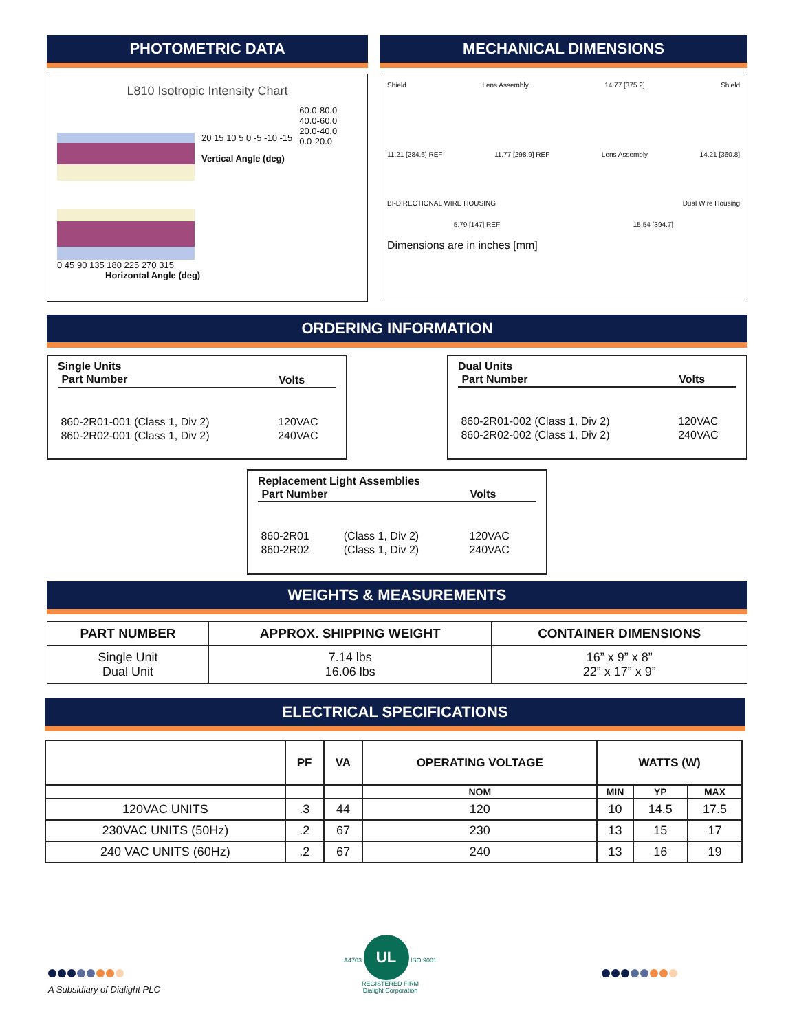PHOTOMETRIC DATA
L810 Isotropic Intensity Chart
20 15 10 5 0 -5 -10 -15
Vertical Angle (deg)
60.0-80.0
40.0-60.0
20.0-40.0
0.0-20.0
0 45 90 135 180 225 270 315
Horizontal Angle (deg)
MECHANICAL DIMENSIONS
Shield Lens Assembly 14.77 [375.2] Shield
11.21 [284.6] REF 11.77 [298.9] REF Lens Assembly 14.21 [360.8]
BI-DIRECTIONAL WIRE HOUSING Dual Wire Housing
5.79 [147] REF 15.54 [394.7]
Dimensions are in inches [mm]
ORDERING INFORMATION
Single Units
| Part Number | Volts |
| --- | --- |
| 860-2R01-001 (Class 1, Div 2) | 120VAC |
| 860-2R02-001 (Class 1, Div 2) | 240VAC |
Dual Units
| Part Number | Volts |
| --- | --- |
| 860-2R01-002 (Class 1, Div 2) | 120VAC |
| 860-2R02-002 (Class 1, Div 2) | 240VAC |
Replacement Light Assemblies
| Part Number | | Volts |
| --- | --- | --- |
| 860-2R01 | (Class 1, Div 2) | 120VAC |
| 860-2R02 | (Class 1, Div 2) | 240VAC |
WEIGHTS & MEASUREMENTS
| PART NUMBER | APPROX. SHIPPING WEIGHT | CONTAINER DIMENSIONS |
| --- | --- | --- |
| Single Unit Dual Unit | 7.14 lbs 16.06 lbs | 16” x 9” x 8” 22” x 17” x 9” |
ELECTRICAL SPECIFICATIONS
| | PF | VA | OPERATING VOLTAGE | WATTS (W) | | |
| --- | --- | --- | --- | --- | --- | --- |
| | | | NOM | MIN | YP | MAX |
| 120VAC UNITS | .3 | 44 | 120 | 10 | 14.5 | 17.5 |
| 230VAC UNITS (50Hz) | .2 | 67 | 230 | 13 | 15 | 17 |
| 240 VAC UNITS (60Hz) | .2 | 67 | 240 | 13 | 16 | 19 |
A Subsidiary of Dialight PLC
A4703 UL ISO 9001
REGISTERED FIRM
Dialight Corporation